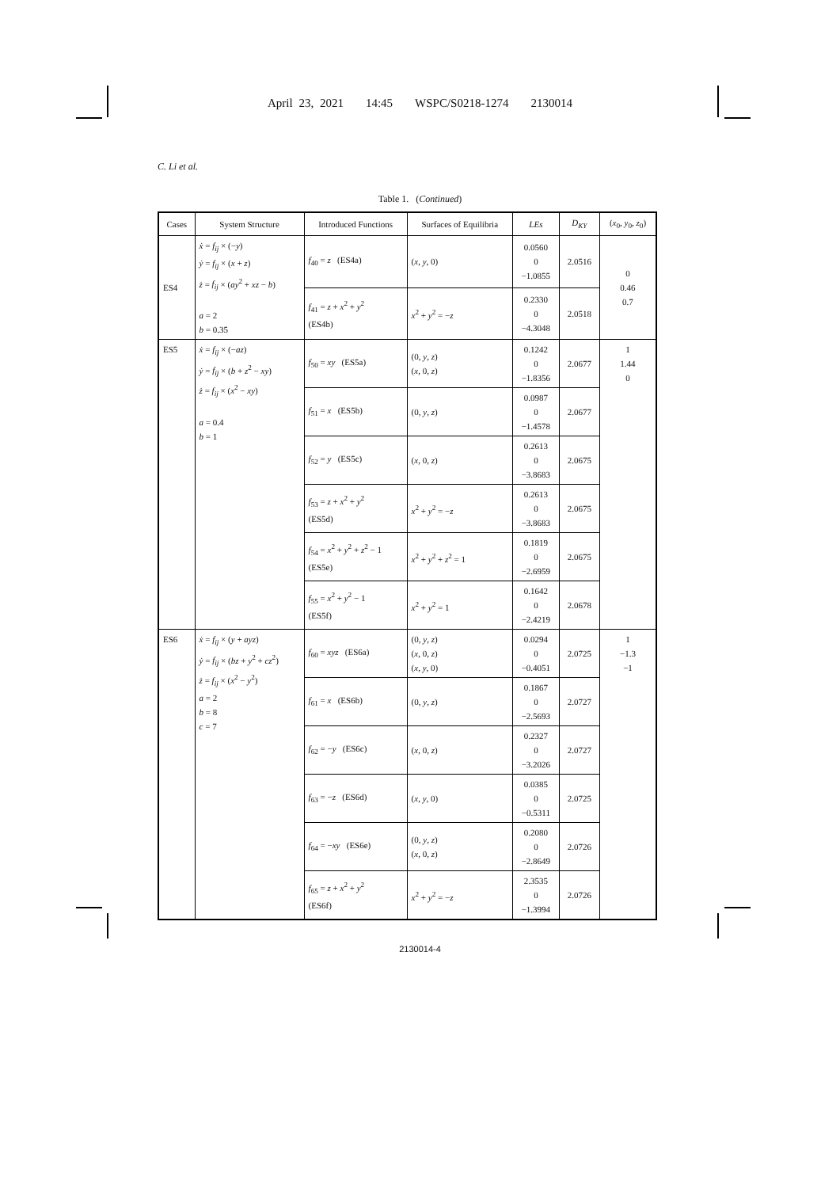April 23, 2021 14:45 WSPC/S0218-1274 2130014
C. Li et al.
Table 1. (Continued)
| Cases | System Structure | Introduced Functions | Surfaces of Equilibria | LEs | D<sub>KY</sub> | ( x<sub>0</sub>, y<sub>0</sub>, z<sub>0</sub>) |
| --- | --- | --- | --- | --- | --- | --- |
| ES4 | ẋ = f<sub>ij</sub> × (− y ) ẏ = f<sub>ij</sub> × ( x + z ) ż = f<sub>ij</sub> × ( ay<sup>2</sup> + xz − b ) a = 2 b = 0.35 | f<sub>40</sub> = z (ES4a) | ( x , y , 0) | 0.0560 0 −1.0855 | 2.0516 | 0 0.46 0.7 |
| | | f<sub>41</sub> = z + x<sup>2</sup> + y<sup>2</sup> (ES4b) | x<sup>2</sup> + y<sup>2</sup> = − z | 0.2330 0 −4.3048 | 2.0518 | |
| ES5 | ẋ = f<sub>ij</sub> × (− az ) ẏ = f<sub>ij</sub> × ( b + z<sup>2</sup> − xy ) ż = f<sub>ij</sub> × ( x<sup>2</sup> − xy ) a = 0.4 b = 1 | f<sub>50</sub> = xy (ES5a) | (0, y , z ) ( x , 0, z ) | 0.1242 0 −1.8356 | 2.0677 | 1 1.44 0 |
| | | f<sub>51</sub> = x (ES5b) | (0, y , z ) | 0.0987 0 −1.4578 | 2.0677 | |
| | | f<sub>52</sub> = y (ES5c) | ( x , 0, z ) | 0.2613 0 −3.8683 | 2.0675 | |
| | | f<sub>53</sub> = z + x<sup>2</sup> + y<sup>2</sup> (ES5d) | x<sup>2</sup> + y<sup>2</sup> = − z | 0.2613 0 −3.8683 | 2.0675 | |
| | | f<sub>54</sub> = x<sup>2</sup> + y<sup>2</sup> + z<sup>2</sup> − 1 (ES5e) | x<sup>2</sup> + y<sup>2</sup> + z<sup>2</sup> = 1 | 0.1819 0 −2.6959 | 2.0675 | |
| | | f<sub>55</sub> = x<sup>2</sup> + y<sup>2</sup> − 1 (ES5f) | x<sup>2</sup> + y<sup>2</sup> = 1 | 0.1642 0 −2.4219 | 2.0678 | |
| ES6 | ẋ = f<sub>ij</sub> × ( y + ayz ) ẏ = f<sub>ij</sub> × ( bz + y<sup>2</sup> + cz<sup>2</sup>) ż = f<sub>ij</sub> × ( x<sup>2</sup> − y<sup>2</sup>) a = 2 b = 8 c = 7 | f<sub>60</sub> = xyz (ES6a) | (0, y , z ) ( x , 0, z ) ( x , y , 0) | 0.0294 0 −0.4051 | 2.0725 | 1 −1.3 −1 |
| | | f<sub>61</sub> = x (ES6b) | (0, y , z ) | 0.1867 0 −2.5693 | 2.0727 | |
| | | f<sub>62</sub> = − y (ES6c) | ( x , 0, z ) | 0.2327 0 −3.2026 | 2.0727 | |
| | | f<sub>63</sub> = − z (ES6d) | ( x , y , 0) | 0.0385 0 −0.5311 | 2.0725 | |
| | | f<sub>64</sub> = − xy (ES6e) | (0, y , z ) ( x , 0, z ) | 0.2080 0 −2.8649 | 2.0726 | |
| | | f<sub>65</sub> = z + x<sup>2</sup> + y<sup>2</sup> (ES6f) | x<sup>2</sup> + y<sup>2</sup> = − z | 2.3535 0 −1.3994 | 2.0726 | |
2130014-4